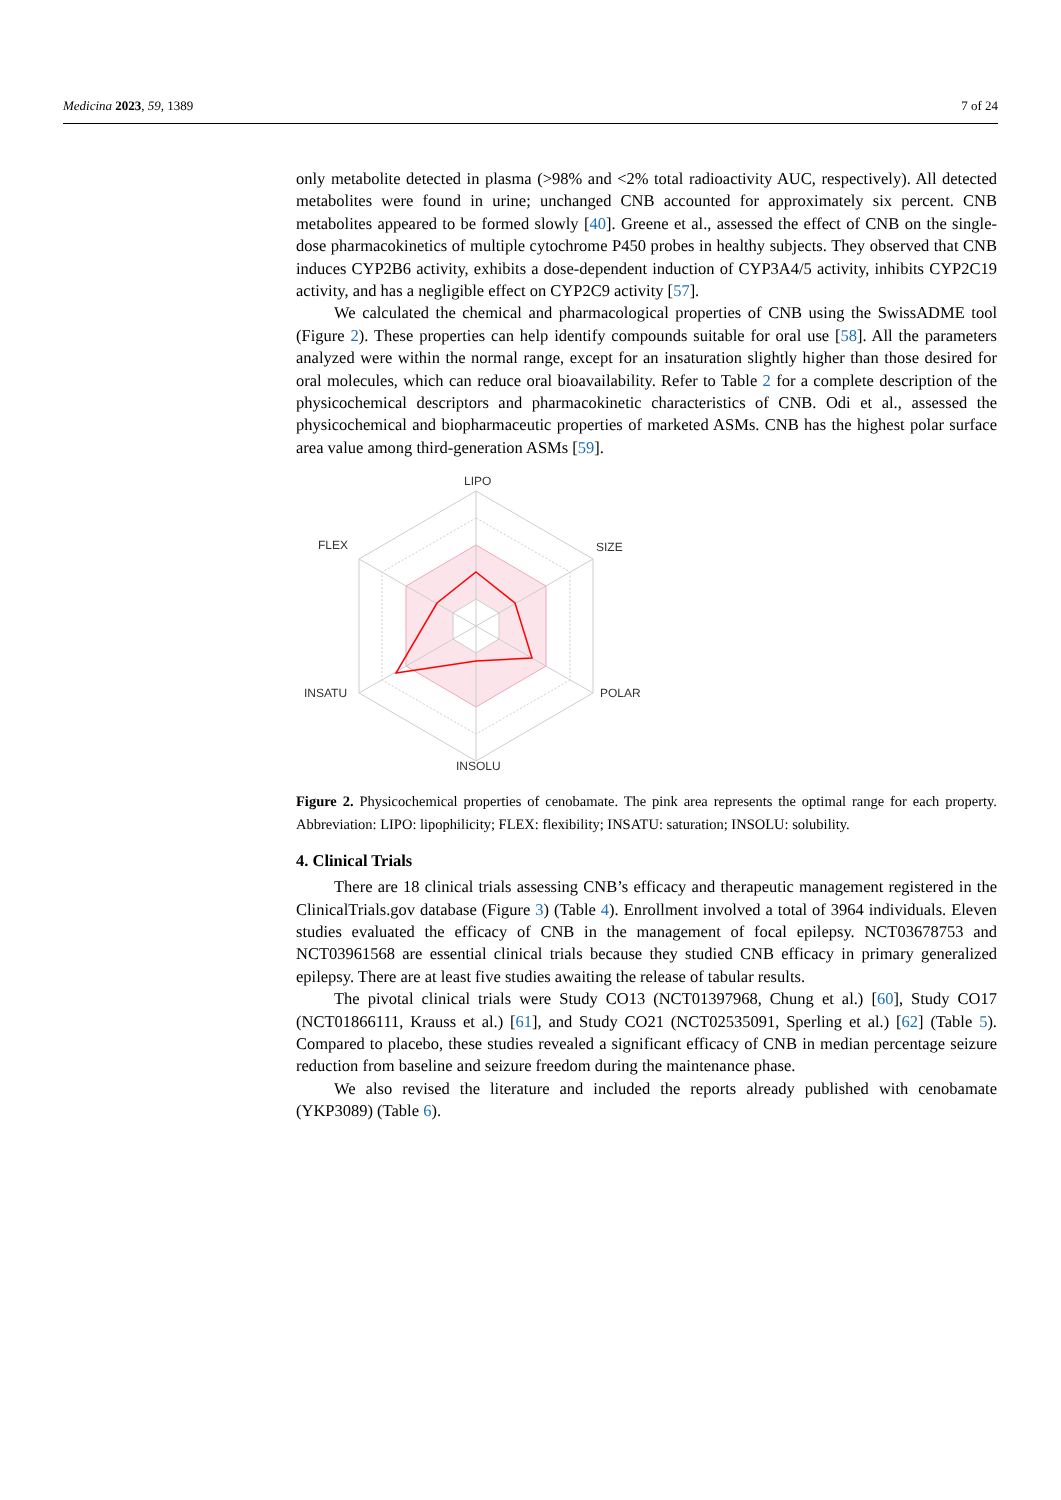Medicina 2023, 59, 1389 7 of 24
only metabolite detected in plasma (>98% and <2% total radioactivity AUC, respectively). All detected metabolites were found in urine; unchanged CNB accounted for approximately six percent. CNB metabolites appeared to be formed slowly [40]. Greene et al., assessed the effect of CNB on the single-dose pharmacokinetics of multiple cytochrome P450 probes in healthy subjects. They observed that CNB induces CYP2B6 activity, exhibits a dose-dependent induction of CYP3A4/5 activity, inhibits CYP2C19 activity, and has a negligible effect on CYP2C9 activity [57].
We calculated the chemical and pharmacological properties of CNB using the SwissADME tool (Figure 2). These properties can help identify compounds suitable for oral use [58]. All the parameters analyzed were within the normal range, except for an insaturation slightly higher than those desired for oral molecules, which can reduce oral bioavailability. Refer to Table 2 for a complete description of the physicochemical descriptors and pharmacokinetic characteristics of CNB. Odi et al., assessed the physicochemical and biopharmaceutic properties of marketed ASMs. CNB has the highest polar surface area value among third-generation ASMs [59].
LIPO
SIZE
FLEX
INSATU
POLAR
INSOLU
Figure 2. Physicochemical properties of cenobamate. The pink area represents the optimal range for each property. Abbreviation: LIPO: lipophilicity; FLEX: flexibility; INSATU: saturation; INSOLU: solubility.
4. Clinical Trials
There are 18 clinical trials assessing CNB’s efficacy and therapeutic management registered in the ClinicalTrials.gov database (Figure 3) (Table 4). Enrollment involved a total of 3964 individuals. Eleven studies evaluated the efficacy of CNB in the management of focal epilepsy. NCT03678753 and NCT03961568 are essential clinical trials because they studied CNB efficacy in primary generalized epilepsy. There are at least five studies awaiting the release of tabular results.
The pivotal clinical trials were Study CO13 (NCT01397968, Chung et al.) [60], Study CO17 (NCT01866111, Krauss et al.) [61], and Study CO21 (NCT02535091, Sperling et al.) [62] (Table 5). Compared to placebo, these studies revealed a significant efficacy of CNB in median percentage seizure reduction from baseline and seizure freedom during the maintenance phase.
We also revised the literature and included the reports already published with cenobamate (YKP3089) (Table 6).